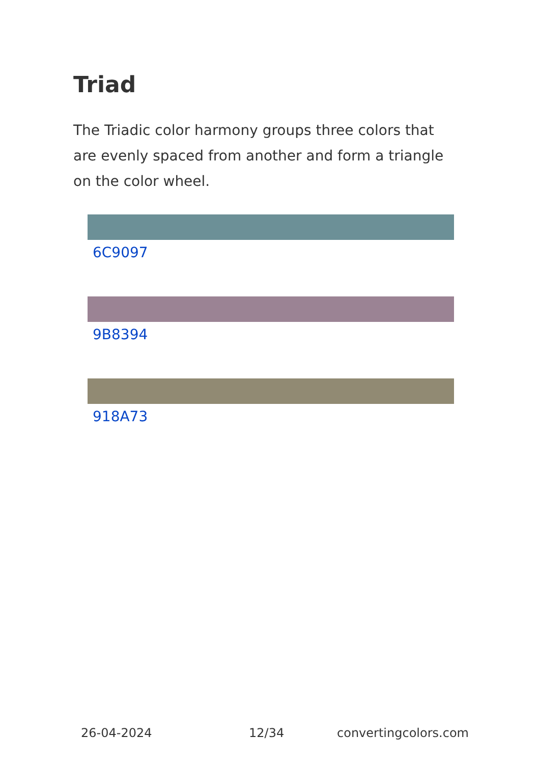Triad
The Triadic color harmony groups three colors that are evenly spaced from another and form a triangle on the color wheel.
6C9097
9B8394
918A73
26-04-2024 12/34 convertingcolors.com